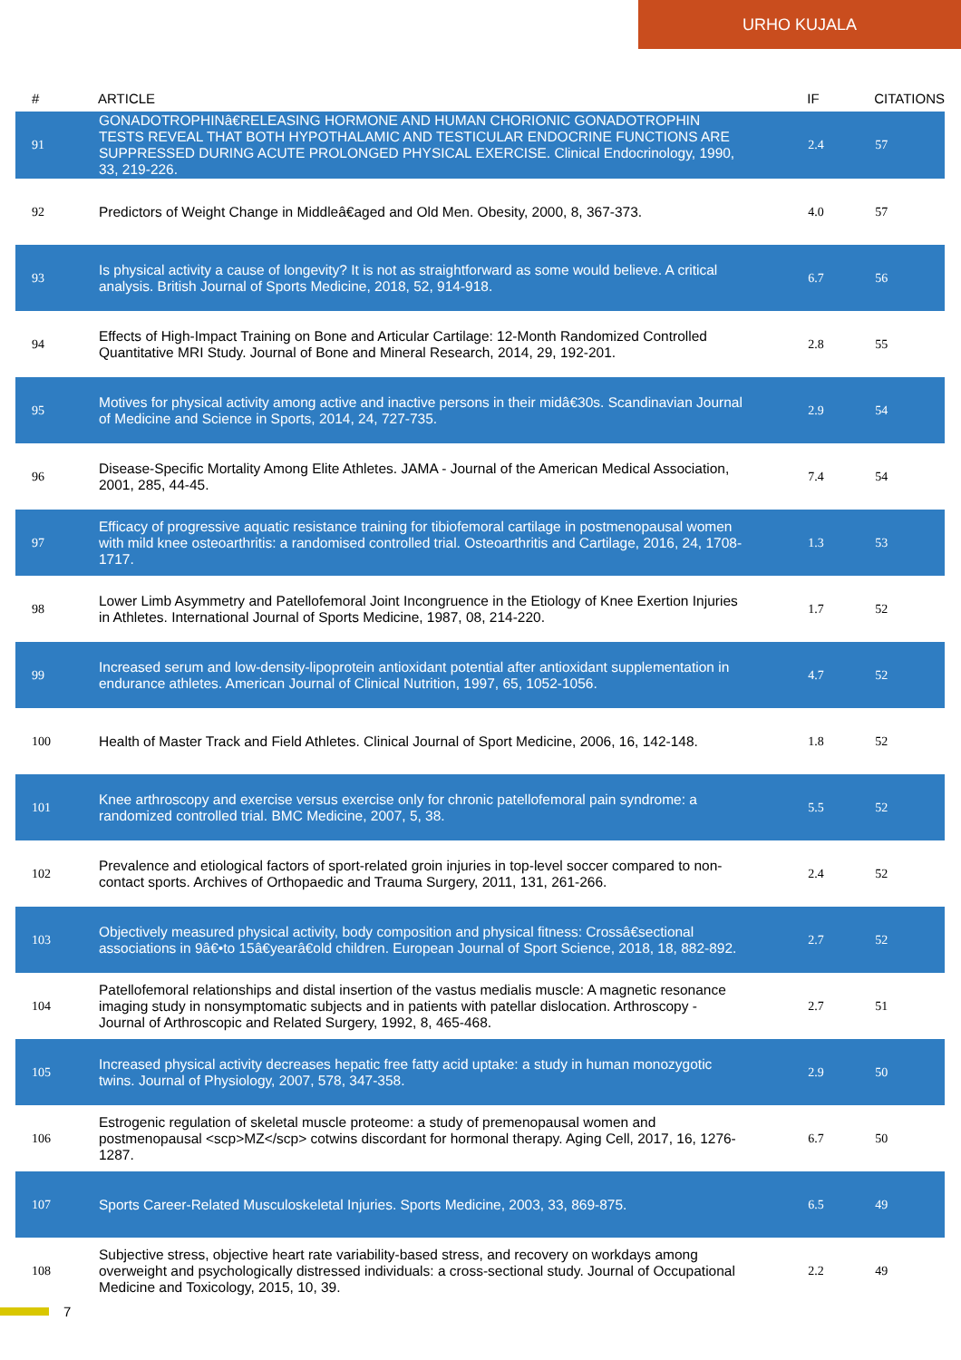URHO KUJALA
| # | ARTICLE | IF | CITATIONS |
| --- | --- | --- | --- |
| 91 | GONADOTROPHINâ€RELEASING HORMONE AND HUMAN CHORIONIC GONADOTROPHIN TESTS REVEAL THAT BOTH HYPOTHALAMIC AND TESTICULAR ENDOCRINE FUNCTIONS ARE SUPPRESSED DURING ACUTE PROLONGED PHYSICAL EXERCISE. Clinical Endocrinology, 1990, 33, 219-226. | 2.4 | 57 |
| 92 | Predictors of Weight Change in Middleâ€aged and Old Men. Obesity, 2000, 8, 367-373. | 4.0 | 57 |
| 93 | Is physical activity a cause of longevity? It is not as straightforward as some would believe. A critical analysis. British Journal of Sports Medicine, 2018, 52, 914-918. | 6.7 | 56 |
| 94 | Effects of High-Impact Training on Bone and Articular Cartilage: 12-Month Randomized Controlled Quantitative MRI Study. Journal of Bone and Mineral Research, 2014, 29, 192-201. | 2.8 | 55 |
| 95 | Motives for physical activity among active and inactive persons in their midâ€30s. Scandinavian Journal of Medicine and Science in Sports, 2014, 24, 727-735. | 2.9 | 54 |
| 96 | Disease-Specific Mortality Among Elite Athletes. JAMA - Journal of the American Medical Association, 2001, 285, 44-45. | 7.4 | 54 |
| 97 | Efficacy of progressive aquatic resistance training for tibiofemoral cartilage in postmenopausal women with mild knee osteoarthritis: a randomised controlled trial. Osteoarthritis and Cartilage, 2016, 24, 1708-1717. | 1.3 | 53 |
| 98 | Lower Limb Asymmetry and Patellofemoral Joint Incongruence in the Etiology of Knee Exertion Injuries in Athletes. International Journal of Sports Medicine, 1987, 08, 214-220. | 1.7 | 52 |
| 99 | Increased serum and low-density-lipoprotein antioxidant potential after antioxidant supplementation in endurance athletes. American Journal of Clinical Nutrition, 1997, 65, 1052-1056. | 4.7 | 52 |
| 100 | Health of Master Track and Field Athletes. Clinical Journal of Sport Medicine, 2006, 16, 142-148. | 1.8 | 52 |
| 101 | Knee arthroscopy and exercise versus exercise only for chronic patellofemoral pain syndrome: a randomized controlled trial. BMC Medicine, 2007, 5, 38. | 5.5 | 52 |
| 102 | Prevalence and etiological factors of sport-related groin injuries in top-level soccer compared to non-contact sports. Archives of Orthopaedic and Trauma Surgery, 2011, 131, 261-266. | 2.4 | 52 |
| 103 | Objectively measured physical activity, body composition and physical fitness: Crossâ€sectional associations in 9â€•to 15â€yearâ€old children. European Journal of Sport Science, 2018, 18, 882-892. | 2.7 | 52 |
| 104 | Patellofemoral relationships and distal insertion of the vastus medialis muscle: A magnetic resonance imaging study in nonsymptomatic subjects and in patients with patellar dislocation. Arthroscopy - Journal of Arthroscopic and Related Surgery, 1992, 8, 465-468. | 2.7 | 51 |
| 105 | Increased physical activity decreases hepatic free fatty acid uptake: a study in human monozygotic twins. Journal of Physiology, 2007, 578, 347-358. | 2.9 | 50 |
| 106 | Estrogenic regulation of skeletal muscle proteome: a study of premenopausal women and postmenopausal <scp>MZ</scp> cotwins discordant for hormonal therapy. Aging Cell, 2017, 16, 1276-1287. | 6.7 | 50 |
| 107 | Sports Career-Related Musculoskeletal Injuries. Sports Medicine, 2003, 33, 869-875. | 6.5 | 49 |
| 108 | Subjective stress, objective heart rate variability-based stress, and recovery on workdays among overweight and psychologically distressed individuals: a cross-sectional study. Journal of Occupational Medicine and Toxicology, 2015, 10, 39. | 2.2 | 49 |
7